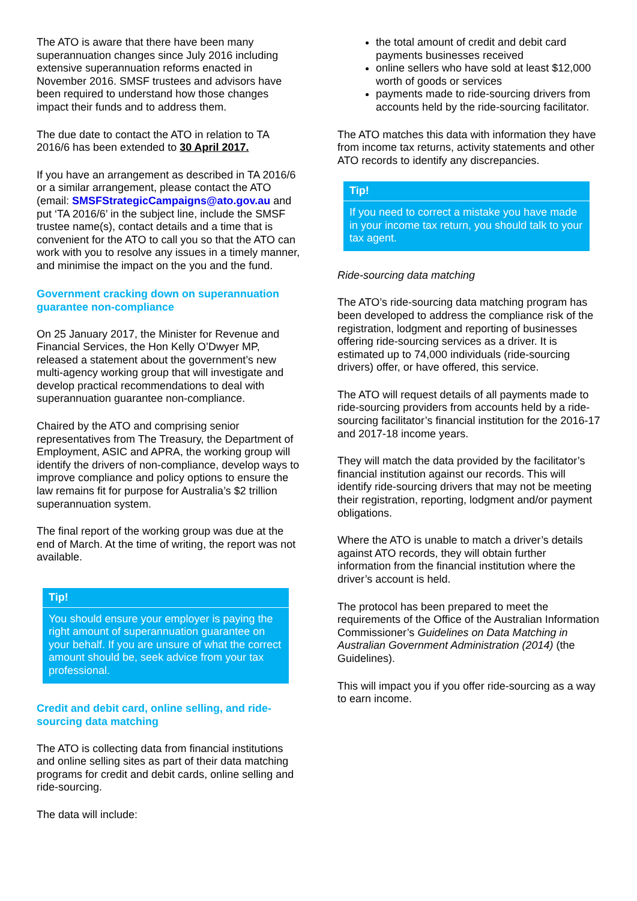The ATO is aware that there have been many superannuation changes since July 2016 including extensive superannuation reforms enacted in November 2016. SMSF trustees and advisors have been required to understand how those changes impact their funds and to address them.
The due date to contact the ATO in relation to TA 2016/6 has been extended to 30 April 2017.
If you have an arrangement as described in TA 2016/6 or a similar arrangement, please contact the ATO (email: SMSFStrategicCampaigns@ato.gov.au and put ‘TA 2016/6’ in the subject line, include the SMSF trustee name(s), contact details and a time that is convenient for the ATO to call you so that the ATO can work with you to resolve any issues in a timely manner, and minimise the impact on the you and the fund.
Government cracking down on superannuation guarantee non-compliance
On 25 January 2017, the Minister for Revenue and Financial Services, the Hon Kelly O’Dwyer MP, released a statement about the government’s new multi-agency working group that will investigate and develop practical recommendations to deal with superannuation guarantee non-compliance.
Chaired by the ATO and comprising senior representatives from The Treasury, the Department of Employment, ASIC and APRA, the working group will identify the drivers of non-compliance, develop ways to improve compliance and policy options to ensure the law remains fit for purpose for Australia’s $2 trillion superannuation system.
The final report of the working group was due at the end of March. At the time of writing, the report was not available.
Tip!
You should ensure your employer is paying the right amount of superannuation guarantee on your behalf. If you are unsure of what the correct amount should be, seek advice from your tax professional.
Credit and debit card, online selling, and ride-sourcing data matching
The ATO is collecting data from financial institutions and online selling sites as part of their data matching programs for credit and debit cards, online selling and ride-sourcing.
The data will include:
the total amount of credit and debit card payments businesses received
online sellers who have sold at least $12,000 worth of goods or services
payments made to ride-sourcing drivers from accounts held by the ride-sourcing facilitator.
The ATO matches this data with information they have from income tax returns, activity statements and other ATO records to identify any discrepancies.
Tip!
If you need to correct a mistake you have made in your income tax return, you should talk to your tax agent.
Ride-sourcing data matching
The ATO’s ride-sourcing data matching program has been developed to address the compliance risk of the registration, lodgment and reporting of businesses offering ride-sourcing services as a driver. It is estimated up to 74,000 individuals (ride-sourcing drivers) offer, or have offered, this service.
The ATO will request details of all payments made to ride-sourcing providers from accounts held by a ride-sourcing facilitator’s financial institution for the 2016-17 and 2017-18 income years.
They will match the data provided by the facilitator’s financial institution against our records. This will identify ride-sourcing drivers that may not be meeting their registration, reporting, lodgment and/or payment obligations.
Where the ATO is unable to match a driver’s details against ATO records, they will obtain further information from the financial institution where the driver’s account is held.
The protocol has been prepared to meet the requirements of the Office of the Australian Information Commissioner’s Guidelines on Data Matching in Australian Government Administration (2014) (the Guidelines).
This will impact you if you offer ride-sourcing as a way to earn income.